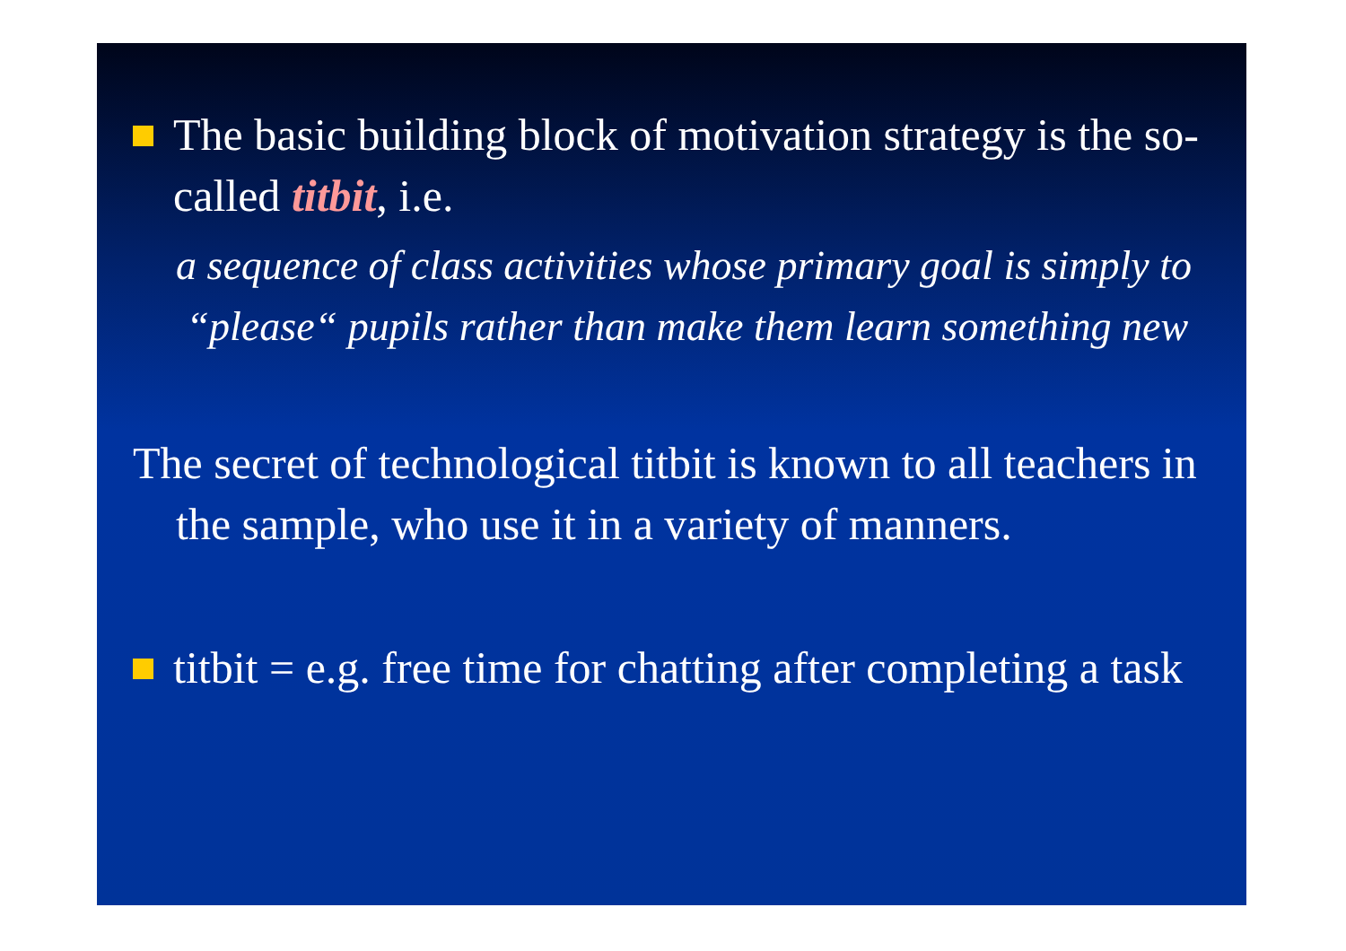The basic building block of motivation strategy is the so-called titbit, i.e.
a sequence of class activities whose primary goal is simply to
“please“ pupils rather than make them learn something new
The secret of technological titbit is known to all teachers in the sample, who use it in a variety of manners.
titbit = e.g. free time for chatting after completing a task